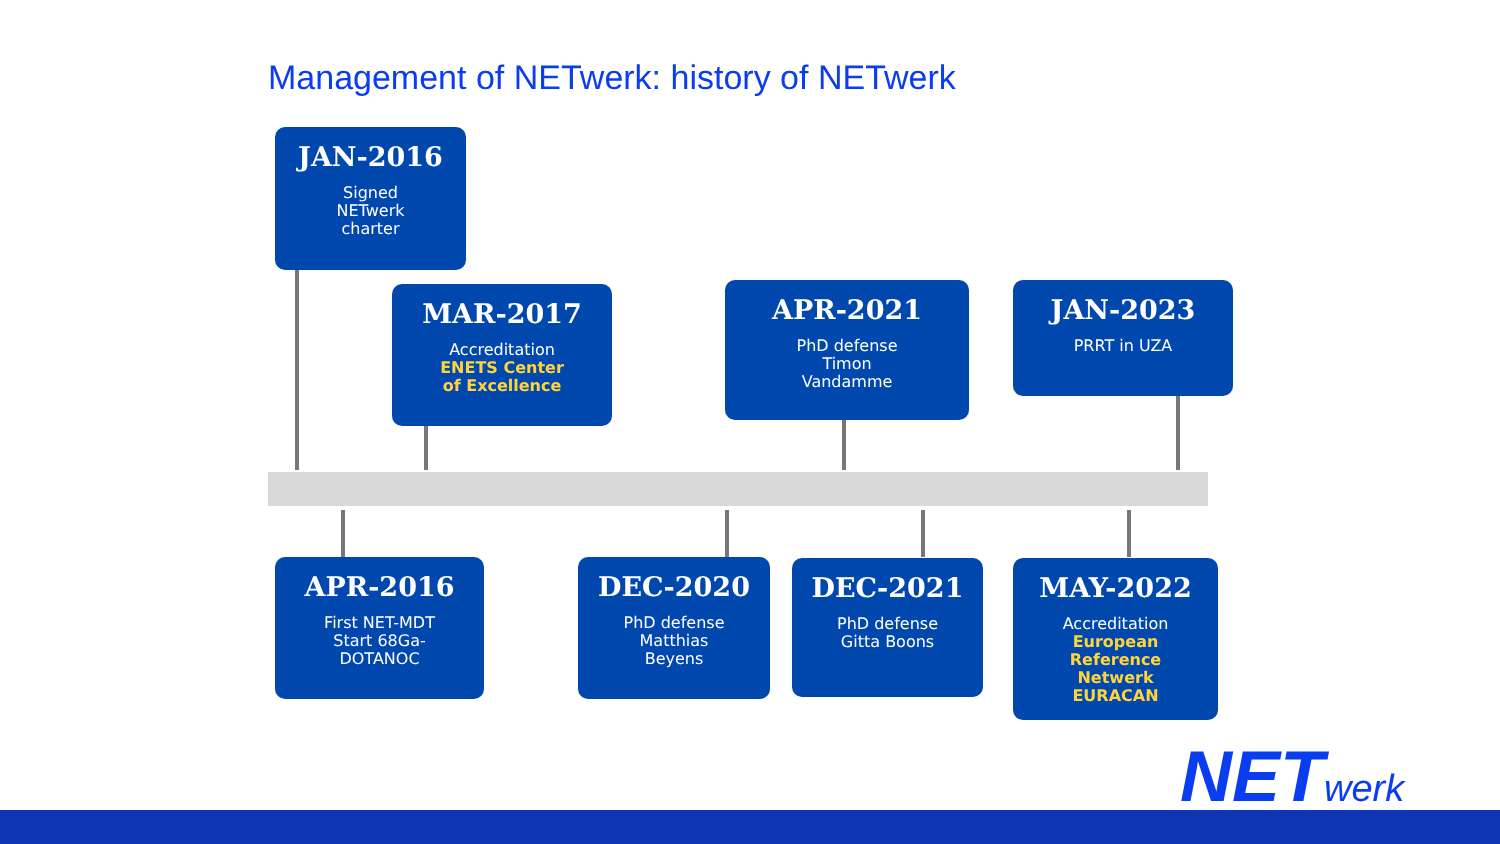Management of NETwerk: history of NETwerk
JAN-2016
Signed
NETwerk
charter
MAR-2017
Accreditation
ENETS Center
of Excellence
APR-2021
PhD defense
Timon
Vandamme
JAN-2023
PRRT in UZA
APR-2016
First NET-MDT
Start 68Ga-
DOTANOC
DEC-2020
PhD defense
Matthias
Beyens
DEC-2021
PhD defense
Gitta Boons
MAY-2022
Accreditation
European
Reference
Netwerk
EURACAN
NETwerk